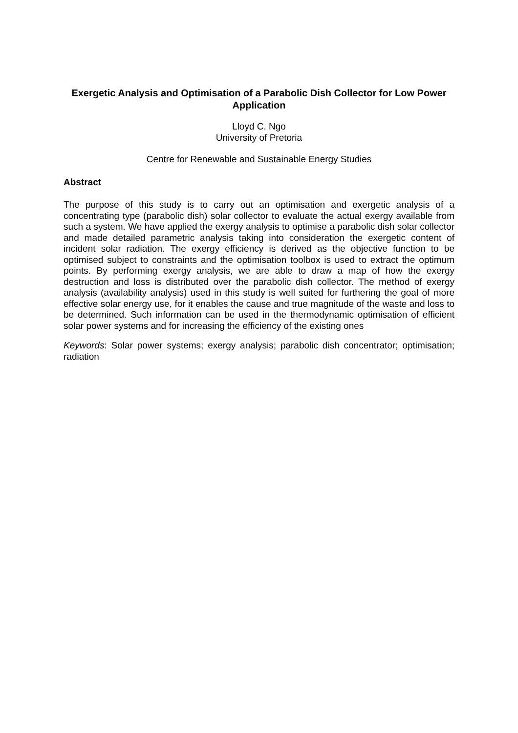Exergetic Analysis and Optimisation of a Parabolic Dish Collector for Low Power Application
Lloyd C. Ngo
University of Pretoria
Centre for Renewable and Sustainable Energy Studies
Abstract
The purpose of this study is to carry out an optimisation and exergetic analysis of a concentrating type (parabolic dish) solar collector to evaluate the actual exergy available from such a system. We have applied the exergy analysis to optimise a parabolic dish solar collector and made detailed parametric analysis taking into consideration the exergetic content of incident solar radiation. The exergy efficiency is derived as the objective function to be optimised subject to constraints and the optimisation toolbox is used to extract the optimum points. By performing exergy analysis, we are able to draw a map of how the exergy destruction and loss is distributed over the parabolic dish collector. The method of exergy analysis (availability analysis) used in this study is well suited for furthering the goal of more effective solar energy use, for it enables the cause and true magnitude of the waste and loss to be determined. Such information can be used in the thermodynamic optimisation of efficient solar power systems and for increasing the efficiency of the existing ones
Keywords: Solar power systems; exergy analysis; parabolic dish concentrator; optimisation; radiation